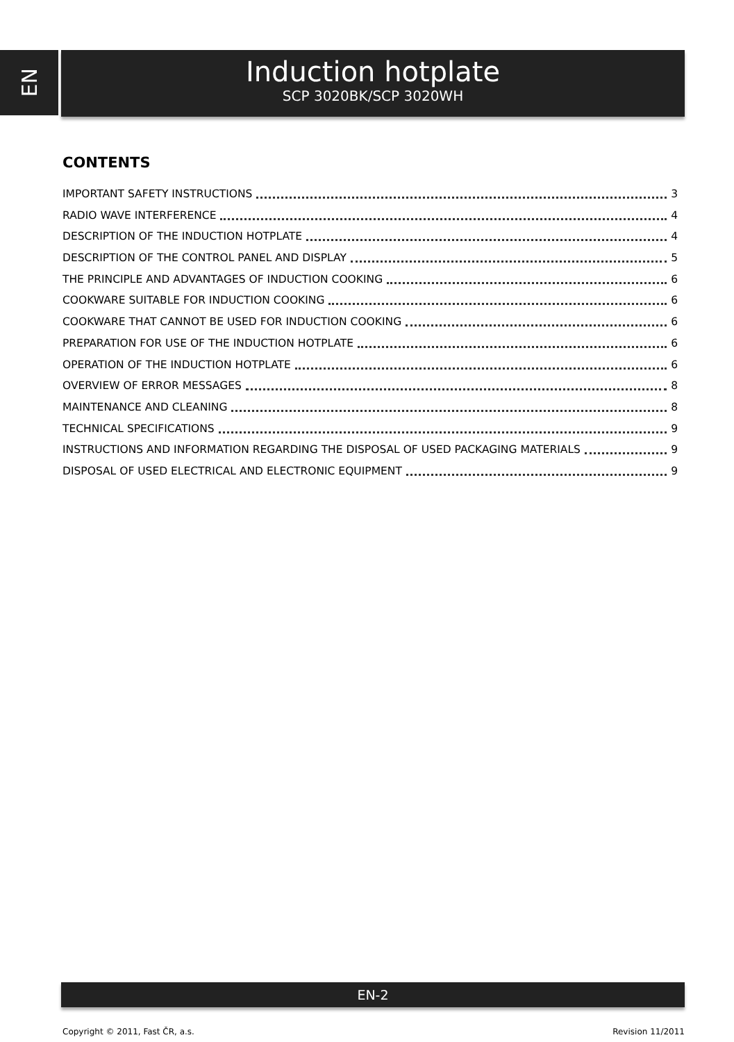EN
Induction hotplate
SCP 3020BK/SCP 3020WH
CONTENTS
IMPORTANT SAFETY INSTRUCTIONS 3
RADIO WAVE INTERFERENCE 4
DESCRIPTION OF THE INDUCTION HOTPLATE 4
DESCRIPTION OF THE CONTROL PANEL AND DISPLAY 5
THE PRINCIPLE AND ADVANTAGES OF INDUCTION COOKING 6
COOKWARE SUITABLE FOR INDUCTION COOKING 6
COOKWARE THAT CANNOT BE USED FOR INDUCTION COOKING 6
PREPARATION FOR USE OF THE INDUCTION HOTPLATE 6
OPERATION OF THE INDUCTION HOTPLATE 6
OVERVIEW OF ERROR MESSAGES 8
MAINTENANCE AND CLEANING 8
TECHNICAL SPECIFICATIONS 9
INSTRUCTIONS AND INFORMATION REGARDING THE DISPOSAL OF USED PACKAGING MATERIALS 9
DISPOSAL OF USED ELECTRICAL AND ELECTRONIC EQUIPMENT 9
EN-2
Copyright © 2011, Fast ČR, a.s. Revision 11/2011